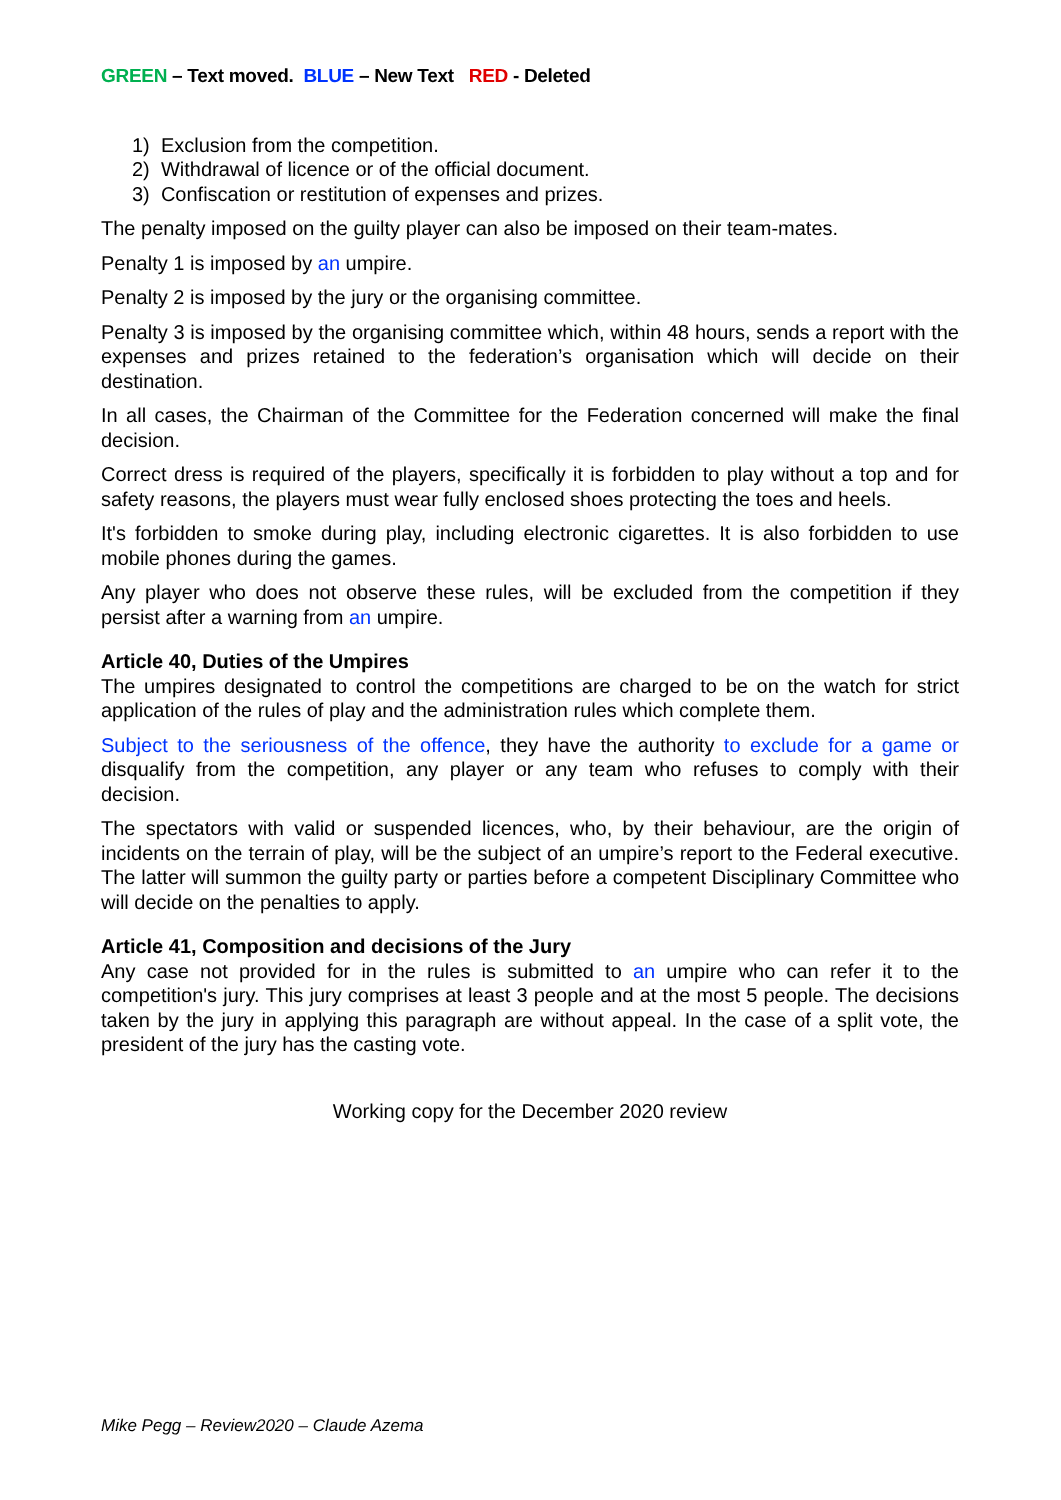GREEN – Text moved. BLUE – New Text RED - Deleted
1) Exclusion from the competition.
2) Withdrawal of licence or of the official document.
3) Confiscation or restitution of expenses and prizes.
The penalty imposed on the guilty player can also be imposed on their team-mates.
Penalty 1 is imposed by an umpire.
Penalty 2 is imposed by the jury or the organising committee.
Penalty 3 is imposed by the organising committee which, within 48 hours, sends a report with the expenses and prizes retained to the federation’s organisation which will decide on their destination.
In all cases, the Chairman of the Committee for the Federation concerned will make the final decision.
Correct dress is required of the players, specifically it is forbidden to play without a top and for safety reasons, the players must wear fully enclosed shoes protecting the toes and heels.
It's forbidden to smoke during play, including electronic cigarettes. It is also forbidden to use mobile phones during the games.
Any player who does not observe these rules, will be excluded from the competition if they persist after a warning from an umpire.
Article 40, Duties of the Umpires
The umpires designated to control the competitions are charged to be on the watch for strict application of the rules of play and the administration rules which complete them.
Subject to the seriousness of the offence, they have the authority to exclude for a game or disqualify from the competition, any player or any team who refuses to comply with their decision.
The spectators with valid or suspended licences, who, by their behaviour, are the origin of incidents on the terrain of play, will be the subject of an umpire’s report to the Federal executive. The latter will summon the guilty party or parties before a competent Disciplinary Committee who will decide on the penalties to apply.
Article 41, Composition and decisions of the Jury
Any case not provided for in the rules is submitted to an umpire who can refer it to the competition's jury. This jury comprises at least 3 people and at the most 5 people. The decisions taken by the jury in applying this paragraph are without appeal. In the case of a split vote, the president of the jury has the casting vote.
Working copy for the December 2020 review
Mike Pegg – Review2020 – Claude Azema